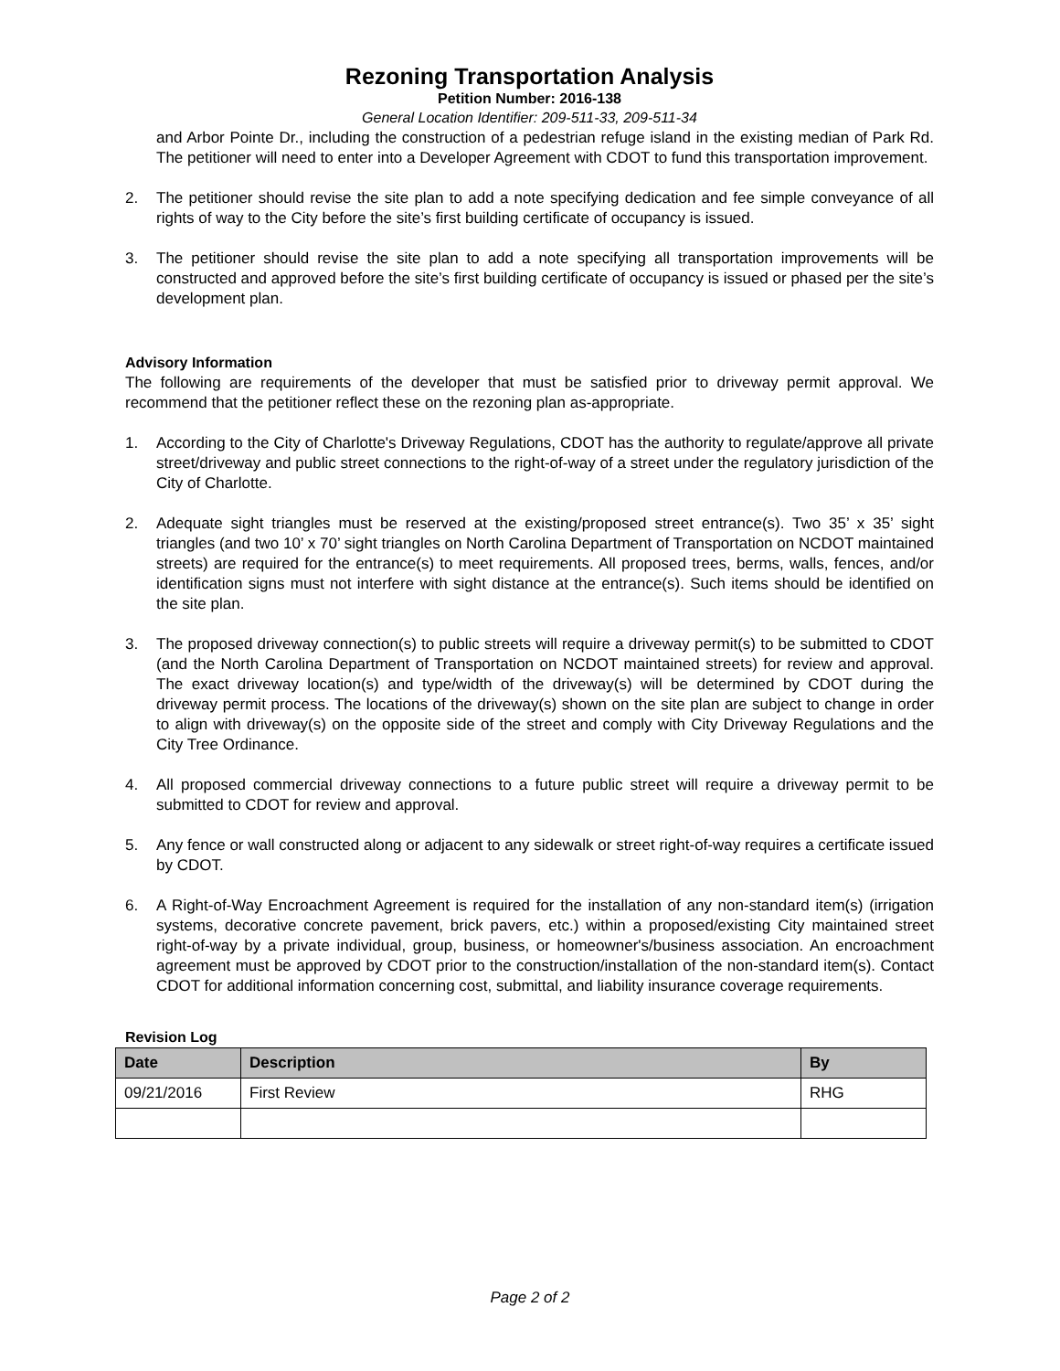Rezoning Transportation Analysis
Petition Number: 2016-138
General Location Identifier: 209-511-33, 209-511-34
and Arbor Pointe Dr., including the construction of a pedestrian refuge island in the existing median of Park Rd. The petitioner will need to enter into a Developer Agreement with CDOT to fund this transportation improvement.
2.
The petitioner should revise the site plan to add a note specifying dedication and fee simple conveyance of all rights of way to the City before the site’s first building certificate of occupancy is issued.
3.
The petitioner should revise the site plan to add a note specifying all transportation improvements will be constructed and approved before the site’s first building certificate of occupancy is issued or phased per the site’s development plan.
Advisory Information
The following are requirements of the developer that must be satisfied prior to driveway permit approval. We recommend that the petitioner reflect these on the rezoning plan as-appropriate.
1.
According to the City of Charlotte's Driveway Regulations, CDOT has the authority to regulate/approve all private street/driveway and public street connections to the right-of-way of a street under the regulatory jurisdiction of the City of Charlotte.
2.
Adequate sight triangles must be reserved at the existing/proposed street entrance(s). Two 35’ x 35’ sight triangles (and two 10’ x 70’ sight triangles on North Carolina Department of Transportation on NCDOT maintained streets) are required for the entrance(s) to meet requirements. All proposed trees, berms, walls, fences, and/or identification signs must not interfere with sight distance at the entrance(s). Such items should be identified on the site plan.
3.
The proposed driveway connection(s) to public streets will require a driveway permit(s) to be submitted to CDOT (and the North Carolina Department of Transportation on NCDOT maintained streets) for review and approval. The exact driveway location(s) and type/width of the driveway(s) will be determined by CDOT during the driveway permit process. The locations of the driveway(s) shown on the site plan are subject to change in order to align with driveway(s) on the opposite side of the street and comply with City Driveway Regulations and the City Tree Ordinance.
4.
All proposed commercial driveway connections to a future public street will require a driveway permit to be submitted to CDOT for review and approval.
5.
Any fence or wall constructed along or adjacent to any sidewalk or street right-of-way requires a certificate issued by CDOT.
6.
A Right-of-Way Encroachment Agreement is required for the installation of any non-standard item(s) (irrigation systems, decorative concrete pavement, brick pavers, etc.) within a proposed/existing City maintained street right-of-way by a private individual, group, business, or homeowner's/business association. An encroachment agreement must be approved by CDOT prior to the construction/installation of the non-standard item(s). Contact CDOT for additional information concerning cost, submittal, and liability insurance coverage requirements.
Revision Log
| Date | Description | By |
| --- | --- | --- |
| 09/21/2016 | First Review | RHG |
Page 2 of 2